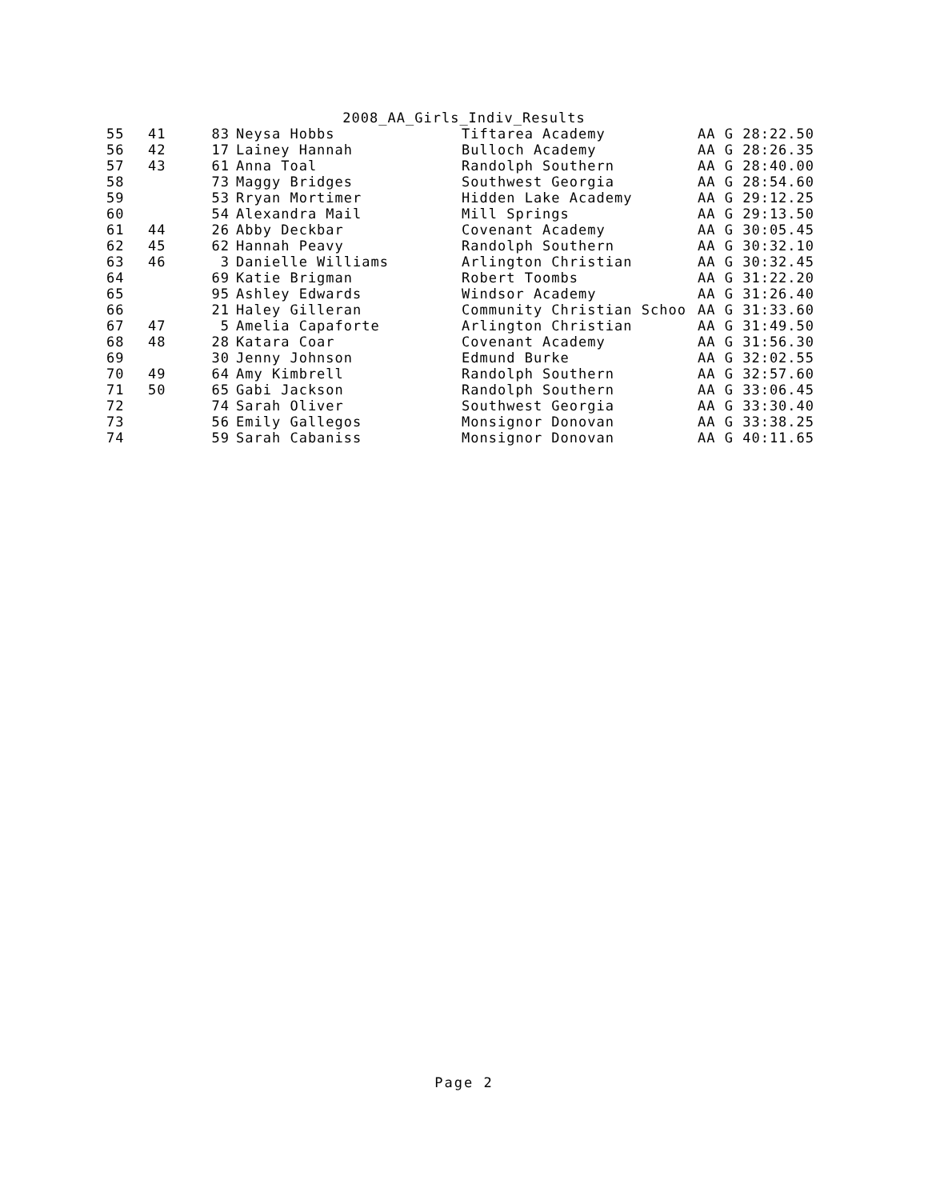2008_AA_Girls_Indiv_Results
| 55 | 41 | 83 | Neysa Hobbs | Tiftarea Academy | AA G 28:22.50 |
| 56 | 42 | 17 | Lainey Hannah | Bulloch Academy | AA G 28:26.35 |
| 57 | 43 | 61 | Anna Toal | Randolph Southern | AA G 28:40.00 |
| 58 | | 73 | Maggy Bridges | Southwest Georgia | AA G 28:54.60 |
| 59 | | 53 | Rryan Mortimer | Hidden Lake Academy | AA G 29:12.25 |
| 60 | | 54 | Alexandra Mail | Mill Springs | AA G 29:13.50 |
| 61 | 44 | 26 | Abby Deckbar | Covenant Academy | AA G 30:05.45 |
| 62 | 45 | 62 | Hannah Peavy | Randolph Southern | AA G 30:32.10 |
| 63 | 46 | 3 | Danielle Williams | Arlington Christian | AA G 30:32.45 |
| 64 | | 69 | Katie Brigman | Robert Toombs | AA G 31:22.20 |
| 65 | | 95 | Ashley Edwards | Windsor Academy | AA G 31:26.40 |
| 66 | | 21 | Haley Gilleran | Community Christian Schoo | AA G 31:33.60 |
| 67 | 47 | 5 | Amelia Capaforte | Arlington Christian | AA G 31:49.50 |
| 68 | 48 | 28 | Katara Coar | Covenant Academy | AA G 31:56.30 |
| 69 | | 30 | Jenny Johnson | Edmund Burke | AA G 32:02.55 |
| 70 | 49 | 64 | Amy Kimbrell | Randolph Southern | AA G 32:57.60 |
| 71 | 50 | 65 | Gabi Jackson | Randolph Southern | AA G 33:06.45 |
| 72 | | 74 | Sarah Oliver | Southwest Georgia | AA G 33:30.40 |
| 73 | | 56 | Emily Gallegos | Monsignor Donovan | AA G 33:38.25 |
| 74 | | 59 | Sarah Cabaniss | Monsignor Donovan | AA G 40:11.65 |
Page 2